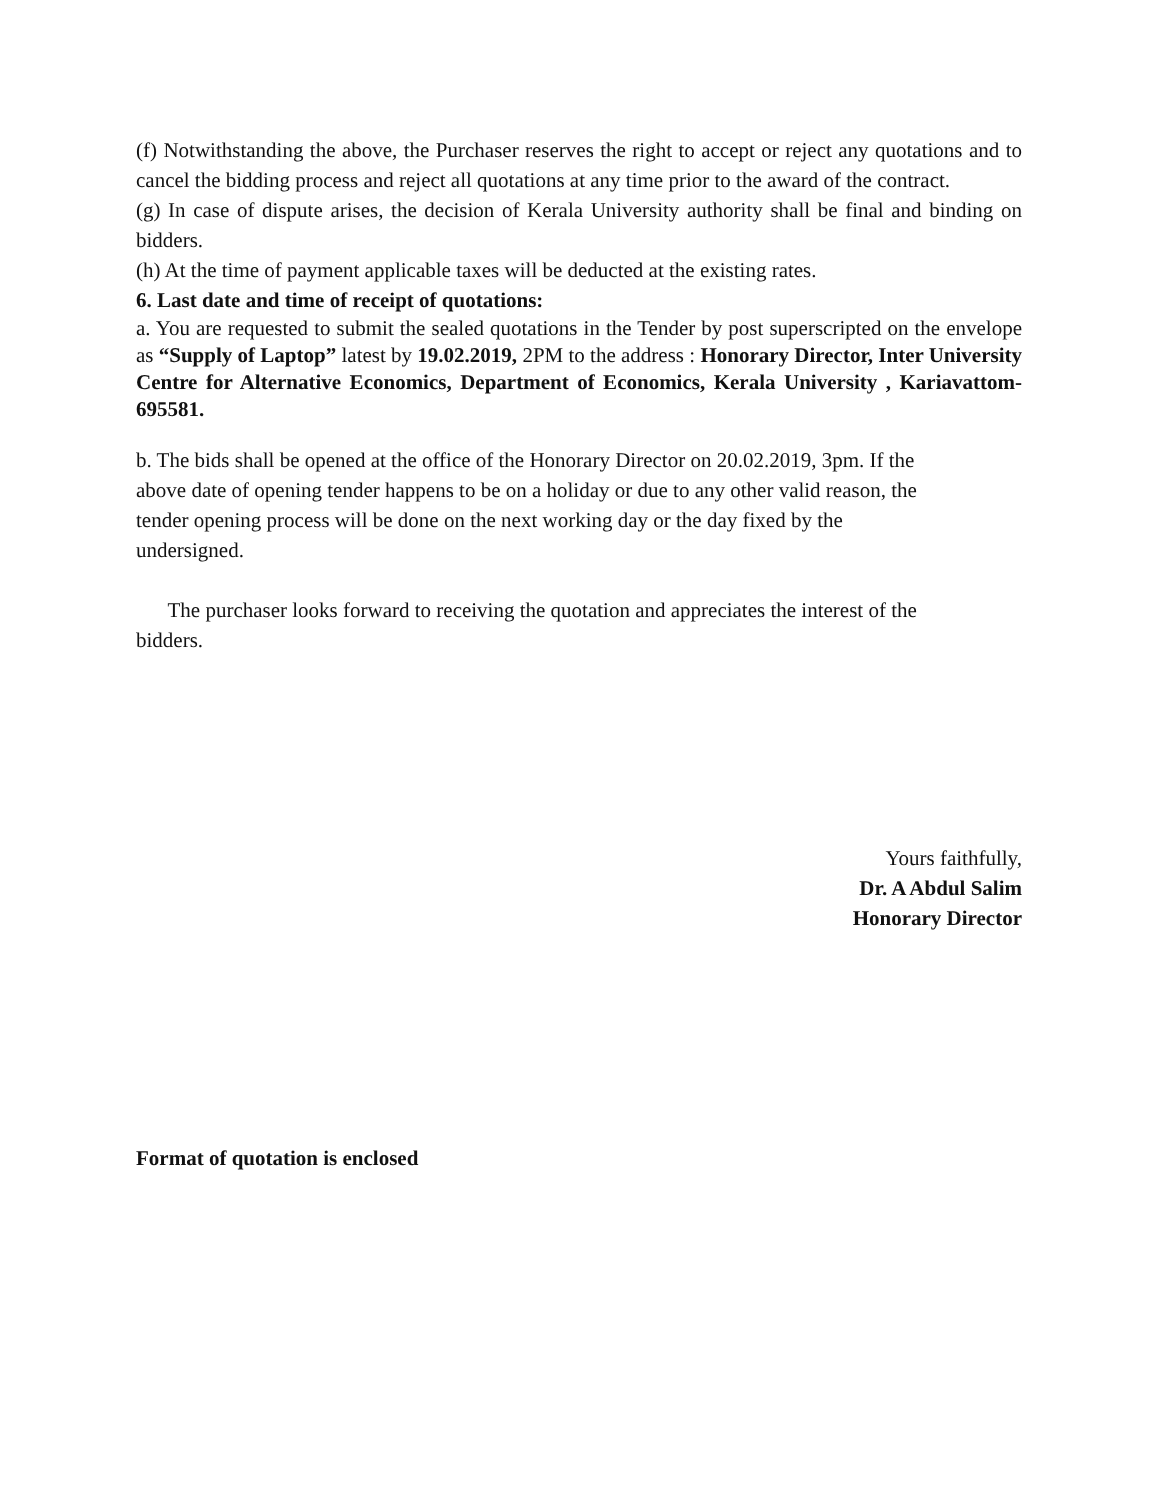(f) Notwithstanding the above, the Purchaser reserves the right to accept or reject any quotations and to cancel the bidding process and reject all quotations at any time prior to the award of the contract.
(g) In case of dispute arises, the decision of Kerala University authority shall be final and binding on bidders.
(h) At the time of payment applicable taxes will be deducted at the existing rates.
6. Last date and time of receipt of quotations:
a. You are requested to submit the sealed quotations in the Tender by post superscripted on the envelope as “Supply of Laptop” latest by 19.02.2019, 2PM to the address : Honorary Director, Inter University Centre for Alternative Economics, Department of Economics, Kerala University , Kariavattom-695581.
b. The bids shall be opened at the office of the Honorary Director on 20.02.2019, 3pm. If the
above date of opening tender happens to be on a holiday or due to any other valid reason, the
tender opening process will be done on the next working day or the day fixed by the
undersigned.
The purchaser looks forward to receiving the quotation and appreciates the interest of the
bidders.
Yours faithfully,
Dr. A Abdul Salim
Honorary Director
Format of quotation is enclosed